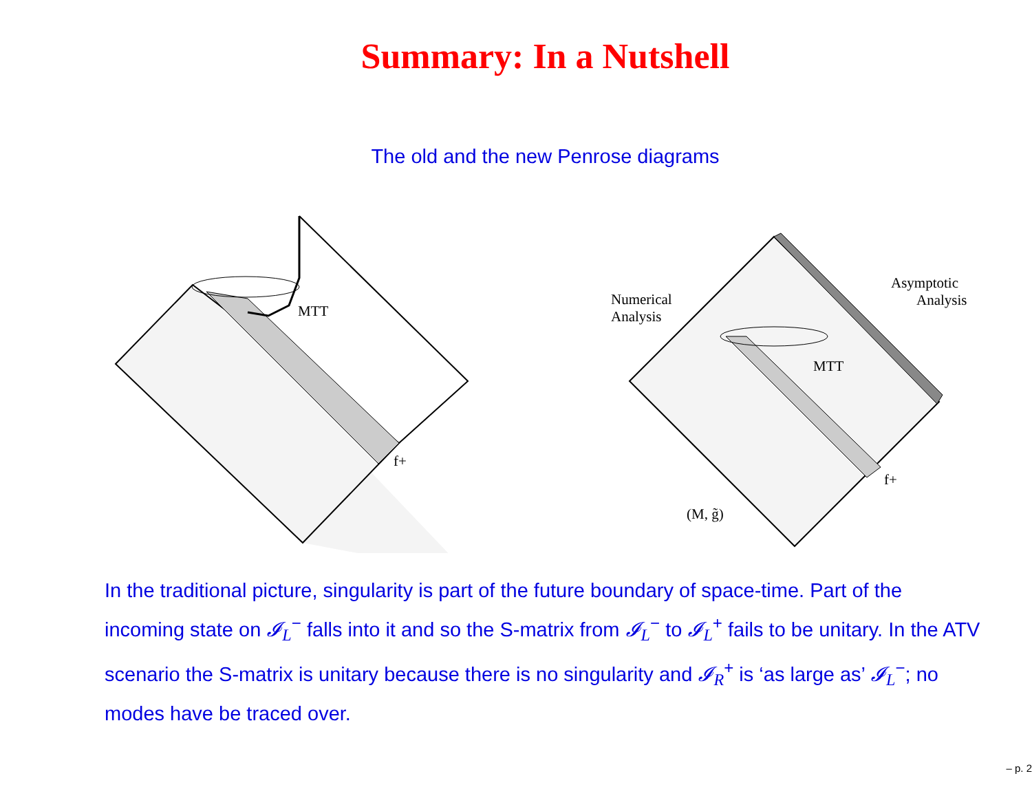Summary: In a Nutshell
The old and the new Penrose diagrams
MTT
f+
Numerical
Analysis
Asymptotic
Analysis
MTT
f+
(M, g̃)
In the traditional picture, singularity is part of the future boundary of space-time. Part of the incoming state on 𝓘<sub>L</sub><sup>−</sup> falls into it and so the S-matrix from 𝓘<sub>L</sub><sup>−</sup> to 𝓘<sub>L</sub><sup>+</sup> fails to be unitary. In the ATV scenario the S-matrix is unitary because there is no singularity and 𝓘<sub>R</sub><sup>+</sup> is ‘as large as’ 𝓘<sub>L</sub><sup>−</sup>; no modes have be traced over.
– p. 2